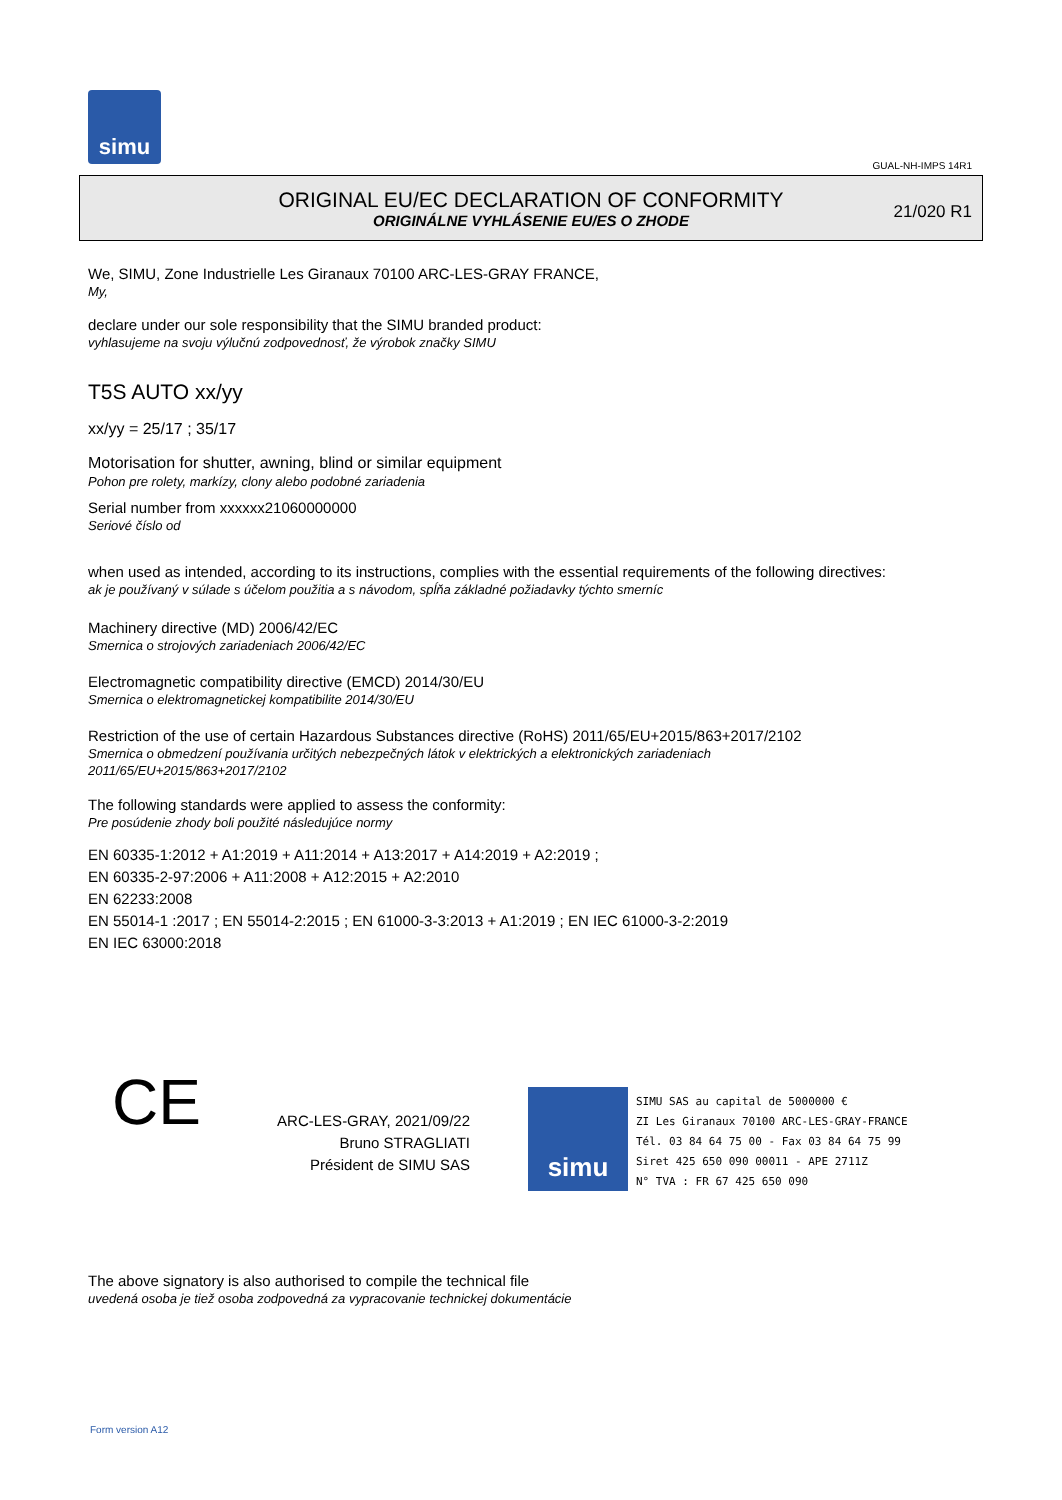simu
GUAL-NH-IMPS 14R1
ORIGINAL EU/EC DECLARATION OF CONFORMITY
ORIGINÁLNE VYHLÁSENIE EU/ES O ZHODE
21/020 R1
We, SIMU, Zone Industrielle Les Giranaux 70100 ARC-LES-GRAY FRANCE,
My,
declare under our sole responsibility that the SIMU branded product:
vyhlasujeme na svoju výlučnú zodpovednosť, že výrobok značky SIMU
T5S AUTO xx/yy
xx/yy = 25/17 ; 35/17
Motorisation for shutter, awning, blind or similar equipment
Pohon pre rolety, markízy, clony alebo podobné zariadenia
Serial number from xxxxxx21060000000
Seriové číslo od
when used as intended, according to its instructions, complies with the essential requirements of the following directives:
ak je používaný v súlade s účelom použitia a s návodom, spĺňa základné požiadavky týchto smerníc
Machinery directive (MD) 2006/42/EC
Smernica o strojových zariadeniach 2006/42/EC
Electromagnetic compatibility directive (EMCD) 2014/30/EU
Smernica o elektromagnetickej kompatibilite 2014/30/EU
Restriction of the use of certain Hazardous Substances directive (RoHS) 2011/65/EU+2015/863+2017/2102
Smernica o obmedzení používania určitých nebezpečných látok v elektrických a elektronických zariadeniach
2011/65/EU+2015/863+2017/2102
The following standards were applied to assess the conformity:
Pre posúdenie zhody boli použité následujúce normy
EN 60335-1:2012 + A1:2019 + A11:2014 + A13:2017 + A14:2019 + A2:2019 ;
EN 60335-2-97:2006 + A11:2008 + A12:2015 + A2:2010
EN 62233:2008
EN 55014-1 :2017 ; EN 55014-2:2015 ; EN 61000-3-3:2013 + A1:2019 ; EN IEC 61000-3-2:2019
EN IEC 63000:2018
CE
ARC-LES-GRAY, 2021/09/22
Bruno STRAGLIATI
Président de SIMU SAS
simu
SIMU SAS au capital de 5000000 €
ZI Les Giranaux 70100 ARC-LES-GRAY-FRANCE
Tél. 03 84 64 75 00 - Fax 03 84 64 75 99
Siret 425 650 090 00011 - APE 2711Z
N° TVA : FR 67 425 650 090
The above signatory is also authorised to compile the technical file
uvedená osoba je tiež osoba zodpovedná za vypracovanie technickej dokumentácie
Form version A12